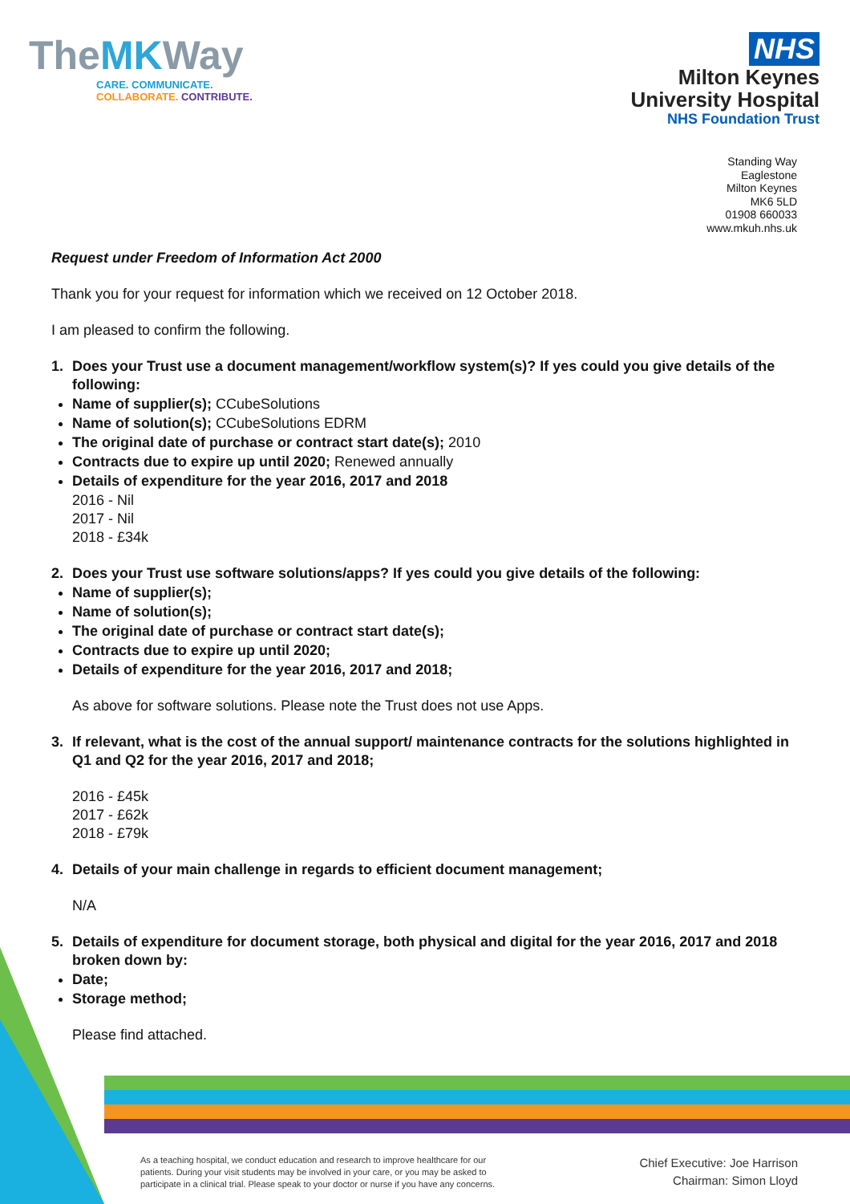TheMKWay
CARE. COMMUNICATE.
COLLABORATE. CONTRIBUTE.
NHS
Milton Keynes
University Hospital
NHS Foundation Trust
Standing Way
Eaglestone
Milton Keynes
MK6 5LD
01908 660033
www.mkuh.nhs.uk
Request under Freedom of Information Act 2000
Thank you for your request for information which we received on 12 October 2018.
I am pleased to confirm the following.
1. Does your Trust use a document management/workflow system(s)? If yes could you give details of the following:
Name of supplier(s); CCubeSolutions
Name of solution(s); CCubeSolutions EDRM
The original date of purchase or contract start date(s); 2010
Contracts due to expire up until 2020; Renewed annually
Details of expenditure for the year 2016, 2017 and 2018
2016 - Nil
2017 - Nil
2018 - £34k
2. Does your Trust use software solutions/apps? If yes could you give details of the following:
Name of supplier(s);
Name of solution(s);
The original date of purchase or contract start date(s);
Contracts due to expire up until 2020;
Details of expenditure for the year 2016, 2017 and 2018;
As above for software solutions. Please note the Trust does not use Apps.
3. If relevant, what is the cost of the annual support/ maintenance contracts for the solutions highlighted in Q1 and Q2 for the year 2016, 2017 and 2018;
2016 - £45k
2017 - £62k
2018 - £79k
4. Details of your main challenge in regards to efficient document management;
N/A
5. Details of expenditure for document storage, both physical and digital for the year 2016, 2017 and 2018 broken down by:
Date;
Storage method;
Please find attached.
As a teaching hospital, we conduct education and research to improve healthcare for our patients. During your visit students may be involved in your care, or you may be asked to participate in a clinical trial. Please speak to your doctor or nurse if you have any concerns.
Chief Executive: Joe Harrison
Chairman: Simon Lloyd